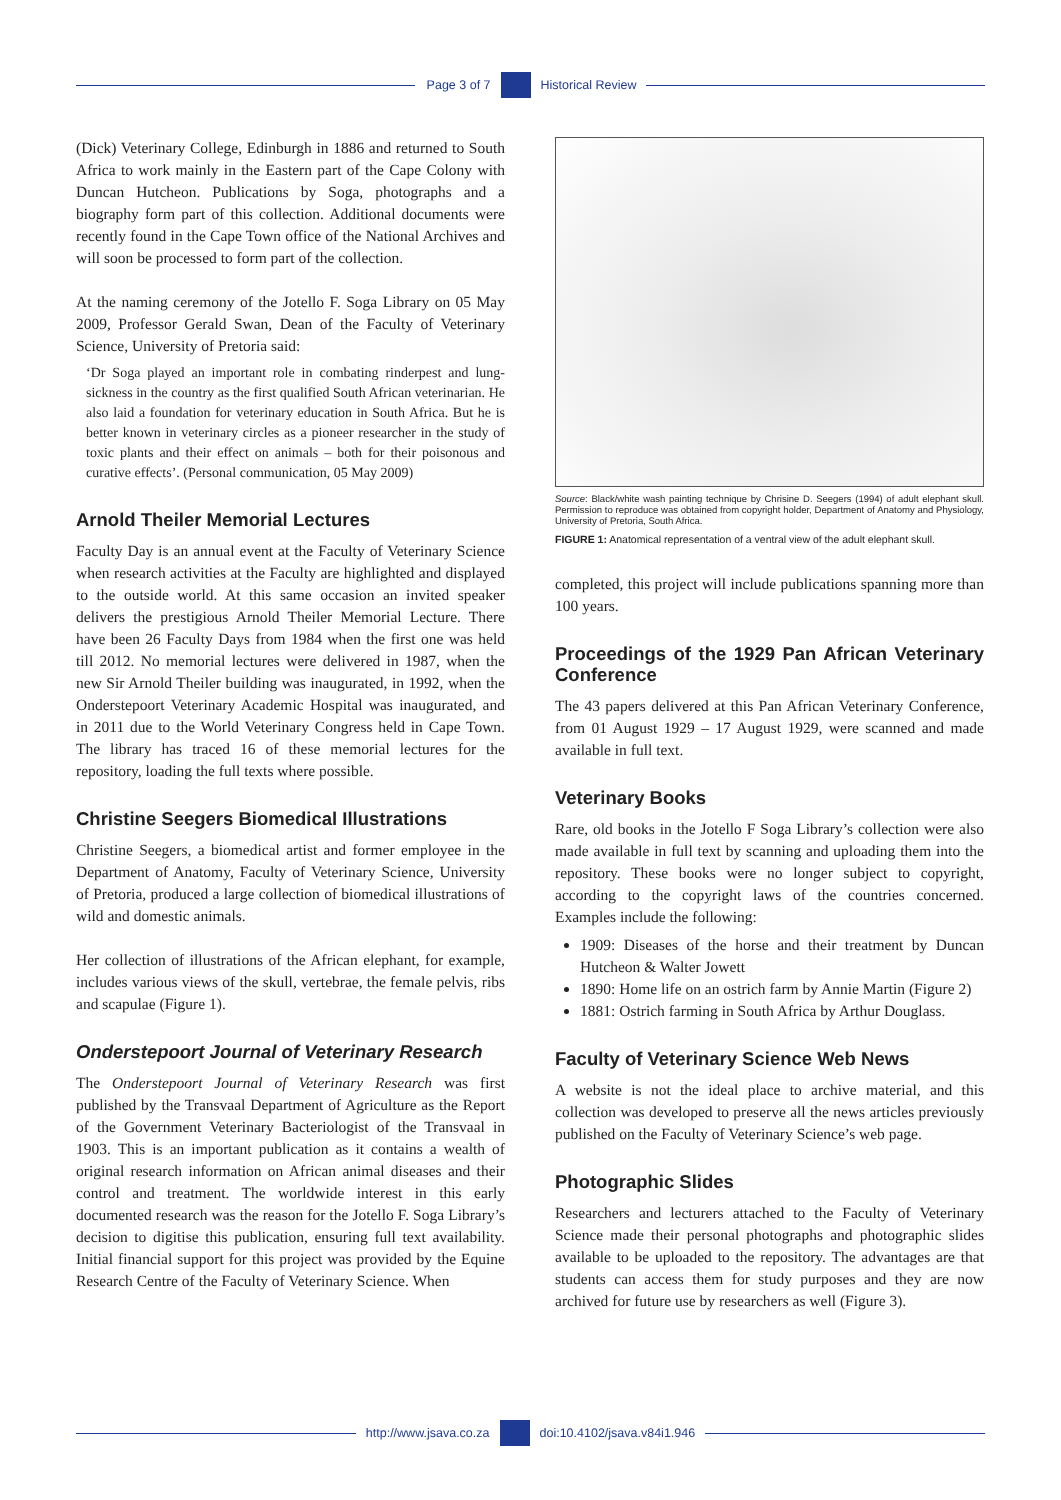Page 3 of 7 Historical Review
(Dick) Veterinary College, Edinburgh in 1886 and returned to South Africa to work mainly in the Eastern part of the Cape Colony with Duncan Hutcheon. Publications by Soga, photographs and a biography form part of this collection. Additional documents were recently found in the Cape Town office of the National Archives and will soon be processed to form part of the collection.
At the naming ceremony of the Jotello F. Soga Library on 05 May 2009, Professor Gerald Swan, Dean of the Faculty of Veterinary Science, University of Pretoria said:
‘Dr Soga played an important role in combating rinderpest and lung-sickness in the country as the first qualified South African veterinarian. He also laid a foundation for veterinary education in South Africa. But he is better known in veterinary circles as a pioneer researcher in the study of toxic plants and their effect on animals – both for their poisonous and curative effects’. (Personal communication, 05 May 2009)
Arnold Theiler Memorial Lectures
Faculty Day is an annual event at the Faculty of Veterinary Science when research activities at the Faculty are highlighted and displayed to the outside world. At this same occasion an invited speaker delivers the prestigious Arnold Theiler Memorial Lecture. There have been 26 Faculty Days from 1984 when the first one was held till 2012. No memorial lectures were delivered in 1987, when the new Sir Arnold Theiler building was inaugurated, in 1992, when the Onderstepoort Veterinary Academic Hospital was inaugurated, and in 2011 due to the World Veterinary Congress held in Cape Town. The library has traced 16 of these memorial lectures for the repository, loading the full texts where possible.
Christine Seegers Biomedical Illustrations
Christine Seegers, a biomedical artist and former employee in the Department of Anatomy, Faculty of Veterinary Science, University of Pretoria, produced a large collection of biomedical illustrations of wild and domestic animals.
Her collection of illustrations of the African elephant, for example, includes various views of the skull, vertebrae, the female pelvis, ribs and scapulae (Figure 1).
Onderstepoort Journal of Veterinary Research
The Onderstepoort Journal of Veterinary Research was first published by the Transvaal Department of Agriculture as the Report of the Government Veterinary Bacteriologist of the Transvaal in 1903. This is an important publication as it contains a wealth of original research information on African animal diseases and their control and treatment. The worldwide interest in this early documented research was the reason for the Jotello F. Soga Library’s decision to digitise this publication, ensuring full text availability. Initial financial support for this project was provided by the Equine Research Centre of the Faculty of Veterinary Science. When
Source: Black/white wash painting technique by Chrisine D. Seegers (1994) of adult elephant skull. Permission to reproduce was obtained from copyright holder, Department of Anatomy and Physiology, University of Pretoria, South Africa.
FIGURE 1: Anatomical representation of a ventral view of the adult elephant skull.
completed, this project will include publications spanning more than 100 years.
Proceedings of the 1929 Pan African Veterinary Conference
The 43 papers delivered at this Pan African Veterinary Conference, from 01 August 1929 – 17 August 1929, were scanned and made available in full text.
Veterinary Books
Rare, old books in the Jotello F Soga Library’s collection were also made available in full text by scanning and uploading them into the repository. These books were no longer subject to copyright, according to the copyright laws of the countries concerned. Examples include the following:
1909: Diseases of the horse and their treatment by Duncan Hutcheon & Walter Jowett
1890: Home life on an ostrich farm by Annie Martin (Figure 2)
1881: Ostrich farming in South Africa by Arthur Douglass.
Faculty of Veterinary Science Web News
A website is not the ideal place to archive material, and this collection was developed to preserve all the news articles previously published on the Faculty of Veterinary Science’s web page.
Photographic Slides
Researchers and lecturers attached to the Faculty of Veterinary Science made their personal photographs and photographic slides available to be uploaded to the repository. The advantages are that students can access them for study purposes and they are now archived for future use by researchers as well (Figure 3).
http://www.jsava.co.za doi:10.4102/jsava.v84i1.946